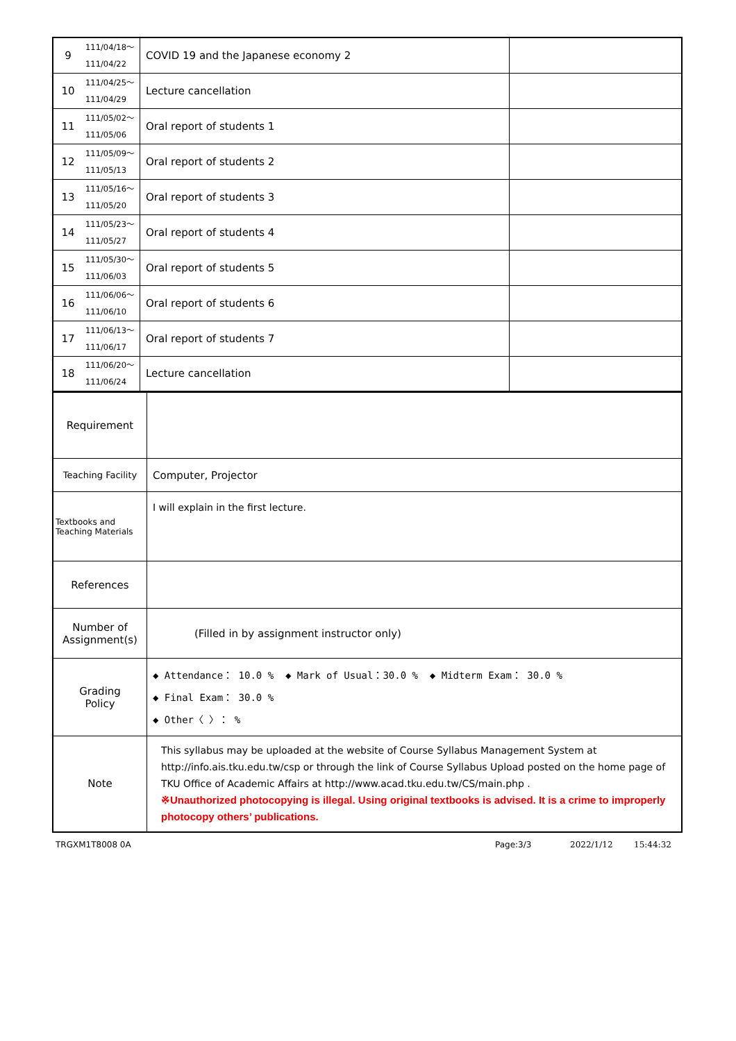| 9 | 111/04/18～ 111/04/22 | COVID 19 and the Japanese economy 2 | |
| 10 | 111/04/25～ 111/04/29 | Lecture cancellation | |
| 11 | 111/05/02～ 111/05/06 | Oral report of students 1 | |
| 12 | 111/05/09～ 111/05/13 | Oral report of students 2 | |
| 13 | 111/05/16～ 111/05/20 | Oral report of students 3 | |
| 14 | 111/05/23～ 111/05/27 | Oral report of students 4 | |
| 15 | 111/05/30～ 111/06/03 | Oral report of students 5 | |
| 16 | 111/06/06～ 111/06/10 | Oral report of students 6 | |
| 17 | 111/06/13～ 111/06/17 | Oral report of students 7 | |
| 18 | 111/06/20～ 111/06/24 | Lecture cancellation | |
| Requirement | |
| Teaching Facility | Computer, Projector |
| Textbooks and Teaching Materials | I will explain in the first lecture. |
| References | |
| Number of Assignment(s) | (Filled in by assignment instructor only) |
| Grading Policy | ◆ Attendance： 10.0 % ◆ Mark of Usual：30.0 % ◆ Midterm Exam： 30.0 % ◆ Final Exam： 30.0 % ◆ Other〈 〉： % |
| Note | This syllabus may be uploaded at the website of Course Syllabus Management System at http://info.ais.tku.edu.tw/csp or through the link of Course Syllabus Upload posted on the home page of TKU Office of Academic Affairs at http://www.acad.tku.edu.tw/CS/main.php . ※Unauthorized photocopying is illegal. Using original textbooks is advised. It is a crime to improperly photocopy others’ publications. |
TRGXM1T8008 0A Page:3/3 2022/1/12 15:44:32